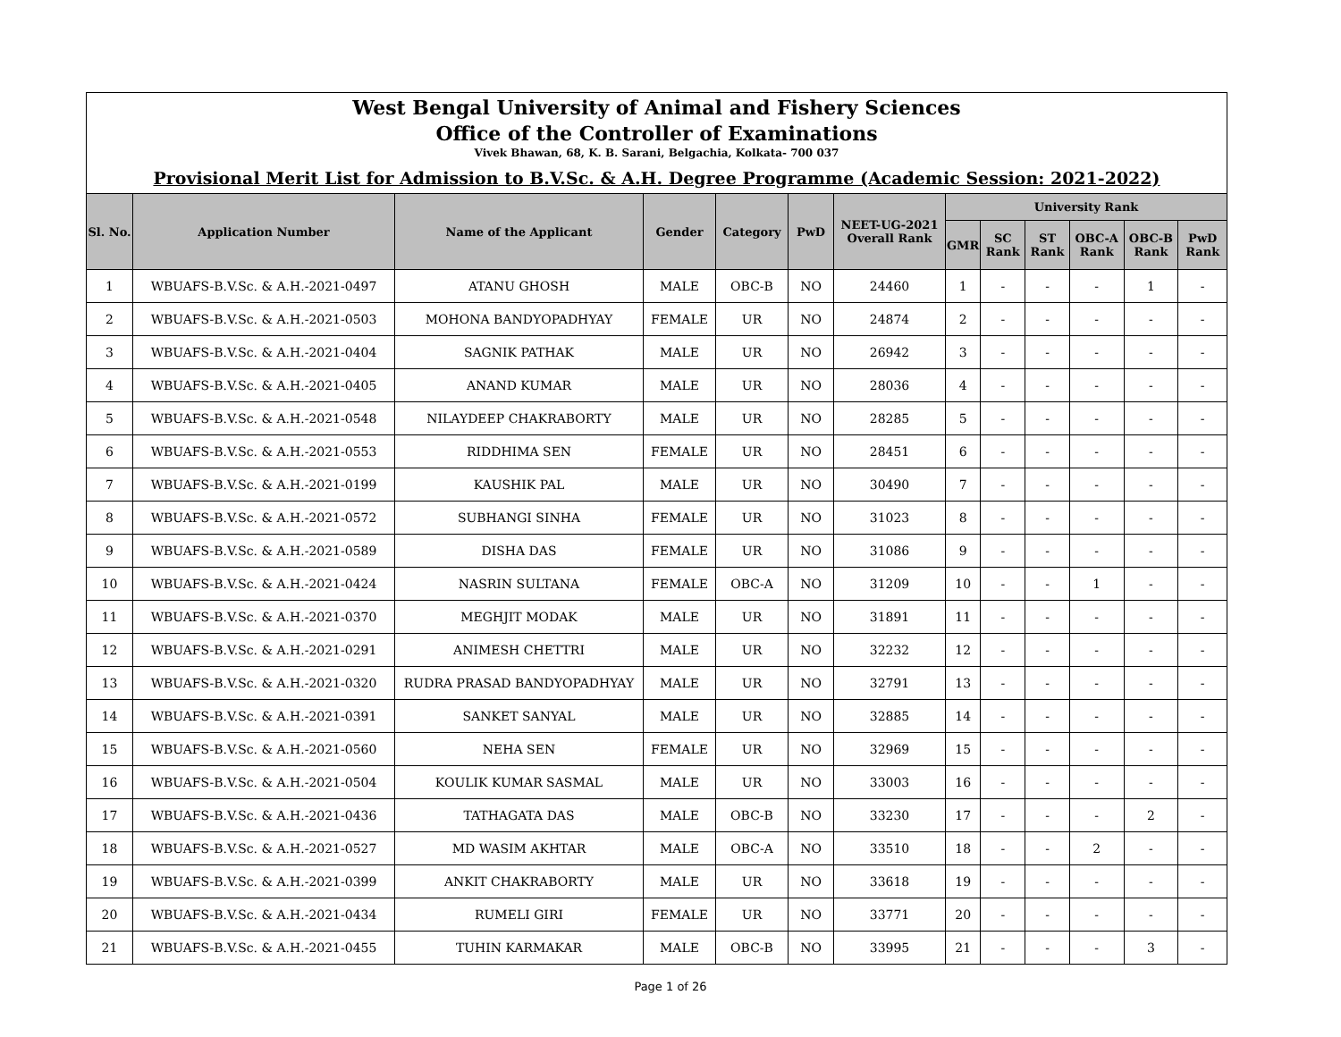West Bengal University of Animal and Fishery Sciences
Office of the Controller of Examinations
Vivek Bhawan, 68, K. B. Sarani, Belgachia, Kolkata- 700 037
Provisional Merit List for Admission to B.V.Sc. & A.H. Degree Programme (Academic Session: 2021-2022)
| Sl. No. | Application Number | Name of the Applicant | Gender | Category | PwD | NEET-UG-2021 Overall Rank | University Rank | | | | | |
| --- | --- | --- | --- | --- | --- | --- | --- | --- | --- | --- | --- | --- |
| | | | | | | | GMR | SC Rank | ST Rank | OBC-A Rank | OBC-B Rank | PwD Rank |
| 1 | WBUAFS-B.V.Sc. & A.H.-2021-0497 | ATANU GHOSH | MALE | OBC-B | NO | 24460 | 1 | - | - | - | 1 | - |
| 2 | WBUAFS-B.V.Sc. & A.H.-2021-0503 | MOHONA BANDYOPADHYAY | FEMALE | UR | NO | 24874 | 2 | - | - | - | - | - |
| 3 | WBUAFS-B.V.Sc. & A.H.-2021-0404 | SAGNIK PATHAK | MALE | UR | NO | 26942 | 3 | - | - | - | - | - |
| 4 | WBUAFS-B.V.Sc. & A.H.-2021-0405 | ANAND KUMAR | MALE | UR | NO | 28036 | 4 | - | - | - | - | - |
| 5 | WBUAFS-B.V.Sc. & A.H.-2021-0548 | NILAYDEEP CHAKRABORTY | MALE | UR | NO | 28285 | 5 | - | - | - | - | - |
| 6 | WBUAFS-B.V.Sc. & A.H.-2021-0553 | RIDDHIMA SEN | FEMALE | UR | NO | 28451 | 6 | - | - | - | - | - |
| 7 | WBUAFS-B.V.Sc. & A.H.-2021-0199 | KAUSHIK PAL | MALE | UR | NO | 30490 | 7 | - | - | - | - | - |
| 8 | WBUAFS-B.V.Sc. & A.H.-2021-0572 | SUBHANGI SINHA | FEMALE | UR | NO | 31023 | 8 | - | - | - | - | - |
| 9 | WBUAFS-B.V.Sc. & A.H.-2021-0589 | DISHA DAS | FEMALE | UR | NO | 31086 | 9 | - | - | - | - | - |
| 10 | WBUAFS-B.V.Sc. & A.H.-2021-0424 | NASRIN SULTANA | FEMALE | OBC-A | NO | 31209 | 10 | - | - | 1 | - | - |
| 11 | WBUAFS-B.V.Sc. & A.H.-2021-0370 | MEGHJIT MODAK | MALE | UR | NO | 31891 | 11 | - | - | - | - | - |
| 12 | WBUAFS-B.V.Sc. & A.H.-2021-0291 | ANIMESH CHETTRI | MALE | UR | NO | 32232 | 12 | - | - | - | - | - |
| 13 | WBUAFS-B.V.Sc. & A.H.-2021-0320 | RUDRA PRASAD BANDYOPADHYAY | MALE | UR | NO | 32791 | 13 | - | - | - | - | - |
| 14 | WBUAFS-B.V.Sc. & A.H.-2021-0391 | SANKET SANYAL | MALE | UR | NO | 32885 | 14 | - | - | - | - | - |
| 15 | WBUAFS-B.V.Sc. & A.H.-2021-0560 | NEHA SEN | FEMALE | UR | NO | 32969 | 15 | - | - | - | - | - |
| 16 | WBUAFS-B.V.Sc. & A.H.-2021-0504 | KOULIK KUMAR SASMAL | MALE | UR | NO | 33003 | 16 | - | - | - | - | - |
| 17 | WBUAFS-B.V.Sc. & A.H.-2021-0436 | TATHAGATA DAS | MALE | OBC-B | NO | 33230 | 17 | - | - | - | 2 | - |
| 18 | WBUAFS-B.V.Sc. & A.H.-2021-0527 | MD WASIM AKHTAR | MALE | OBC-A | NO | 33510 | 18 | - | - | 2 | - | - |
| 19 | WBUAFS-B.V.Sc. & A.H.-2021-0399 | ANKIT CHAKRABORTY | MALE | UR | NO | 33618 | 19 | - | - | - | - | - |
| 20 | WBUAFS-B.V.Sc. & A.H.-2021-0434 | RUMELI GIRI | FEMALE | UR | NO | 33771 | 20 | - | - | - | - | - |
| 21 | WBUAFS-B.V.Sc. & A.H.-2021-0455 | TUHIN KARMAKAR | MALE | OBC-B | NO | 33995 | 21 | - | - | - | 3 | - |
Page 1 of 26